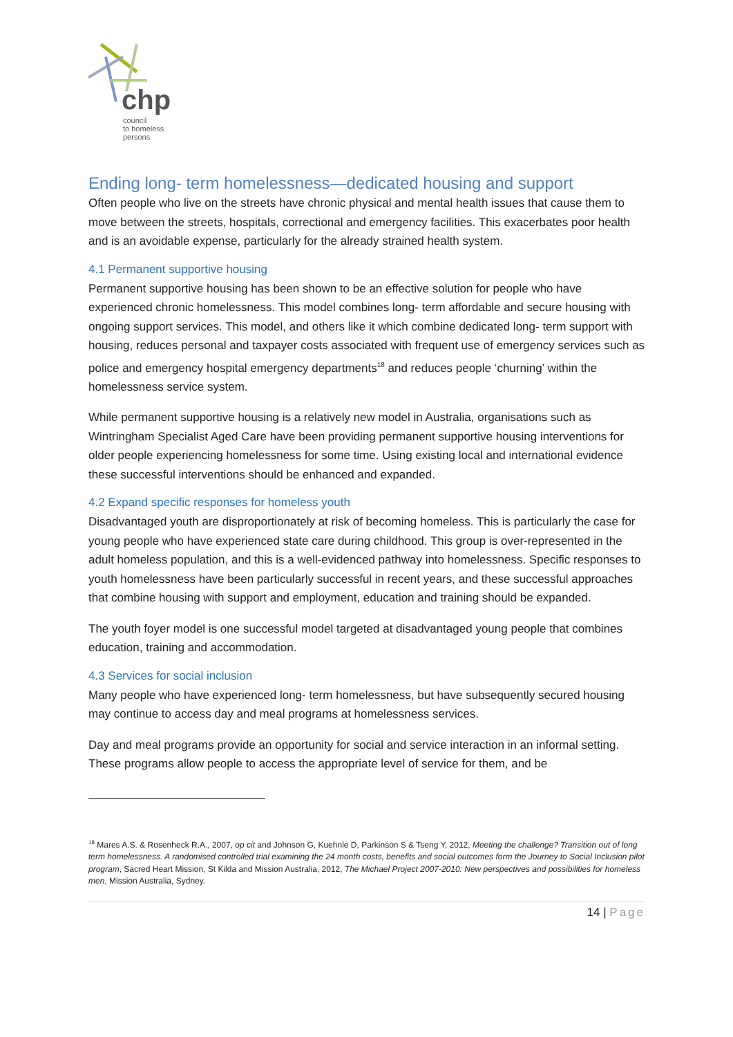chp
council
to homeless
persons
Ending long- term homelessness—dedicated housing and support
Often people who live on the streets have chronic physical and mental health issues that cause them to move between the streets, hospitals, correctional and emergency facilities. This exacerbates poor health and is an avoidable expense, particularly for the already strained health system.
4.1 Permanent supportive housing
Permanent supportive housing has been shown to be an effective solution for people who have experienced chronic homelessness. This model combines long- term affordable and secure housing with ongoing support services. This model, and others like it which combine dedicated long- term support with housing, reduces personal and taxpayer costs associated with frequent use of emergency services such as police and emergency hospital emergency departments<sup>18</sup> and reduces people ‘churning’ within the homelessness service system.
While permanent supportive housing is a relatively new model in Australia, organisations such as Wintringham Specialist Aged Care have been providing permanent supportive housing interventions for older people experiencing homelessness for some time. Using existing local and international evidence these successful interventions should be enhanced and expanded.
4.2 Expand specific responses for homeless youth
Disadvantaged youth are disproportionately at risk of becoming homeless. This is particularly the case for young people who have experienced state care during childhood. This group is over-represented in the adult homeless population, and this is a well-evidenced pathway into homelessness. Specific responses to youth homelessness have been particularly successful in recent years, and these successful approaches that combine housing with support and employment, education and training should be expanded.
The youth foyer model is one successful model targeted at disadvantaged young people that combines education, training and accommodation.
4.3 Services for social inclusion
Many people who have experienced long- term homelessness, but have subsequently secured housing may continue to access day and meal programs at homelessness services.
Day and meal programs provide an opportunity for social and service interaction in an informal setting. These programs allow people to access the appropriate level of service for them, and be
<sup>18</sup> Mares A.S. & Rosenheck R.A., 2007, op cit and Johnson G, Kuehnle D, Parkinson S & Tseng Y, 2012, Meeting the challenge? Transition out of long term homelessness. A randomised controlled trial examining the 24 month costs, benefits and social outcomes form the Journey to Social Inclusion pilot program, Sacred Heart Mission, St Kilda and Mission Australia, 2012, The Michael Project 2007-2010: New perspectives and possibilities for homeless men, Mission Australia, Sydney.
14 | Page